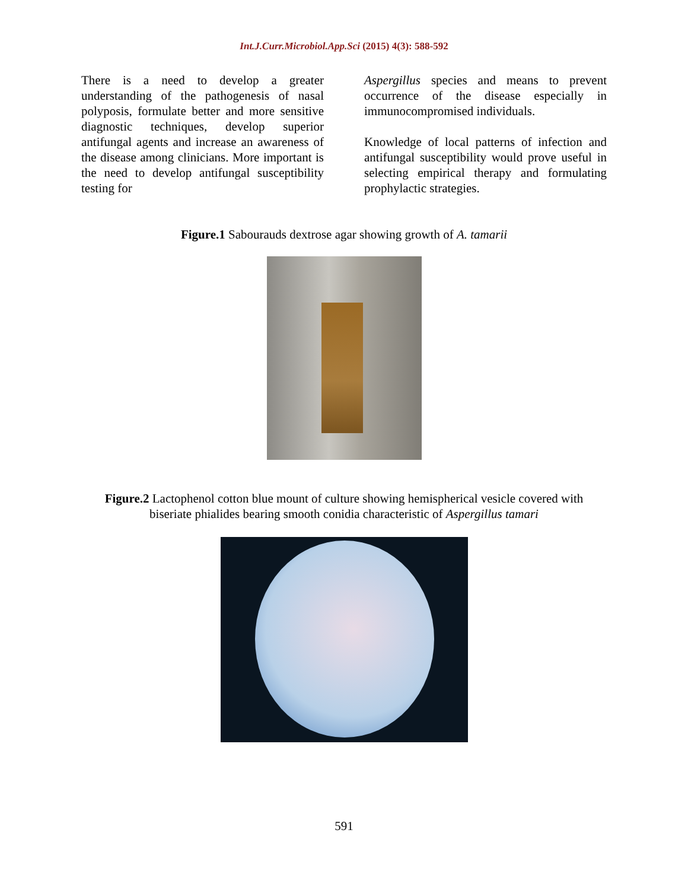Int.J.Curr.Microbiol.App.Sci (2015) 4(3): 588-592
There is a need to develop a greater understanding of the pathogenesis of nasal polyposis, formulate better and more sensitive diagnostic techniques, develop superior antifungal agents and increase an awareness of the disease among clinicians. More important is the need to develop antifungal susceptibility testing for
Aspergillus species and means to prevent occurrence of the disease especially in immunocompromised individuals.
Knowledge of local patterns of infection and antifungal susceptibility would prove useful in selecting empirical therapy and formulating prophylactic strategies.
Figure.1 Sabourauds dextrose agar showing growth of A. tamarii
Figure.2 Lactophenol cotton blue mount of culture showing hemispherical vesicle covered with
biseriate phialides bearing smooth conidia characteristic of Aspergillus tamari
591